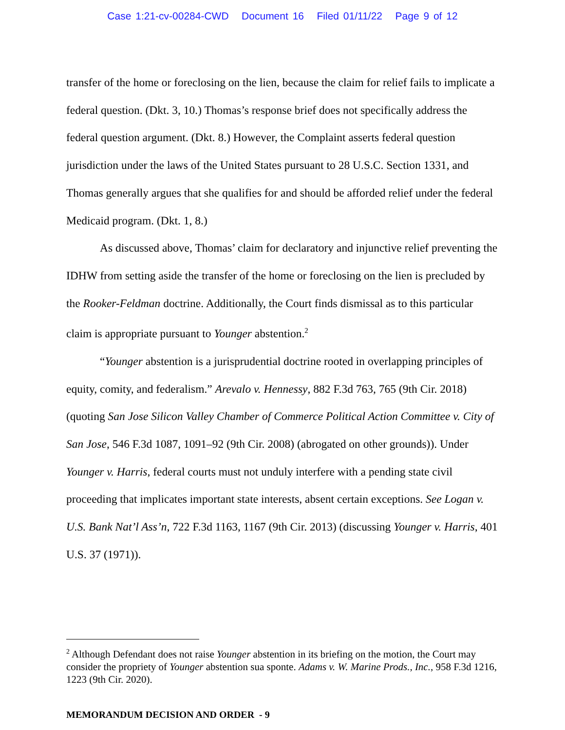Case 1:21-cv-00284-CWD Document 16 Filed 01/11/22 Page 9 of 12
transfer of the home or foreclosing on the lien, because the claim for relief fails to implicate a federal question. (Dkt. 3, 10.) Thomas’s response brief does not specifically address the federal question argument. (Dkt. 8.) However, the Complaint asserts federal question jurisdiction under the laws of the United States pursuant to 28 U.S.C. Section 1331, and Thomas generally argues that she qualifies for and should be afforded relief under the federal Medicaid program. (Dkt. 1, 8.)
As discussed above, Thomas’ claim for declaratory and injunctive relief preventing the IDHW from setting aside the transfer of the home or foreclosing on the lien is precluded by the Rooker-Feldman doctrine. Additionally, the Court finds dismissal as to this particular claim is appropriate pursuant to Younger abstention.<sup>2</sup>
“Younger abstention is a jurisprudential doctrine rooted in overlapping principles of equity, comity, and federalism.” Arevalo v. Hennessy, 882 F.3d 763, 765 (9th Cir. 2018) (quoting San Jose Silicon Valley Chamber of Commerce Political Action Committee v. City of San Jose, 546 F.3d 1087, 1091–92 (9th Cir. 2008) (abrogated on other grounds)). Under Younger v. Harris, federal courts must not unduly interfere with a pending state civil proceeding that implicates important state interests, absent certain exceptions. See Logan v. U.S. Bank Nat’l Ass’n, 722 F.3d 1163, 1167 (9th Cir. 2013) (discussing Younger v. Harris, 401 U.S. 37 (1971)).
<sup>2</sup> Although Defendant does not raise Younger abstention in its briefing on the motion, the Court may consider the propriety of Younger abstention sua sponte. Adams v. W. Marine Prods., Inc., 958 F.3d 1216, 1223 (9th Cir. 2020).
MEMORANDUM DECISION AND ORDER - 9